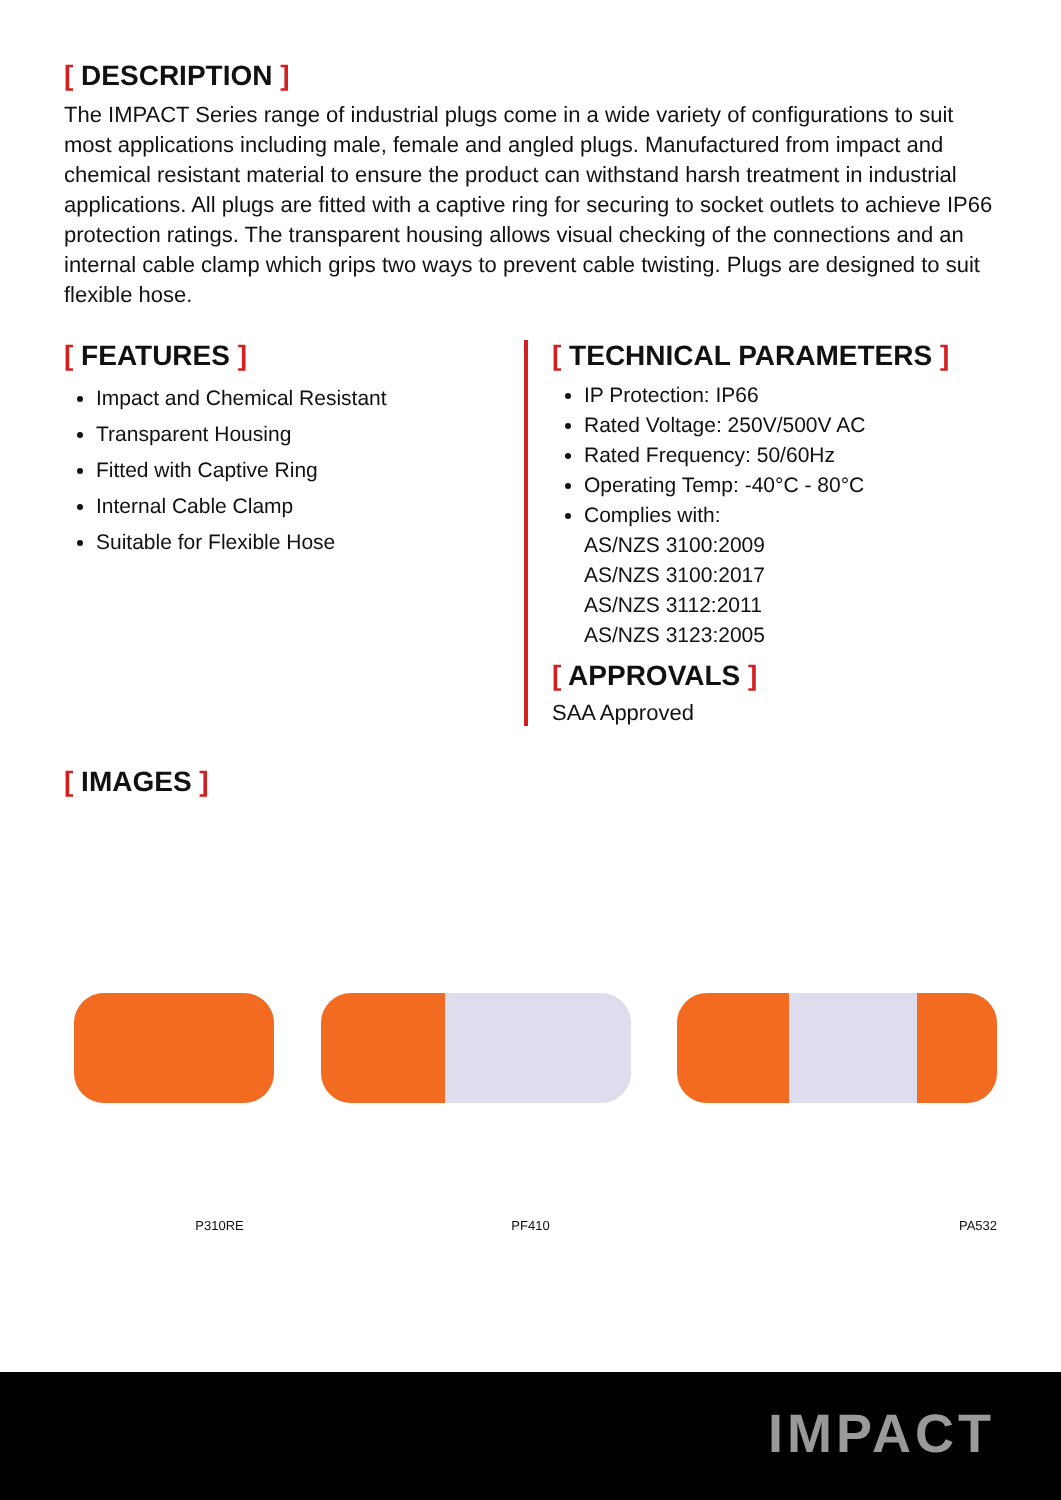[ DESCRIPTION ]
The IMPACT Series range of industrial plugs come in a wide variety of configurations to suit most applications including male, female and angled plugs. Manufactured from impact and chemical resistant material to ensure the product can withstand harsh treatment in industrial applications. All plugs are fitted with a captive ring for securing to socket outlets to achieve IP66 protection ratings. The transparent housing allows visual checking of the connections and an internal cable clamp which grips two ways to prevent cable twisting. Plugs are designed to suit flexible hose.
[ FEATURES ]
Impact and Chemical Resistant
Transparent Housing
Fitted with Captive Ring
Internal Cable Clamp
Suitable for Flexible Hose
[ TECHNICAL PARAMETERS ]
IP Protection: IP66
Rated Voltage: 250V/500V AC
Rated Frequency: 50/60Hz
Operating Temp: -40°C - 80°C
Complies with:
AS/NZS 3100:2009
AS/NZS 3100:2017
AS/NZS 3112:2011
AS/NZS 3123:2005
[ APPROVALS ]
SAA Approved
[ IMAGES ]
P310RE PF410 PA532
IMPACT